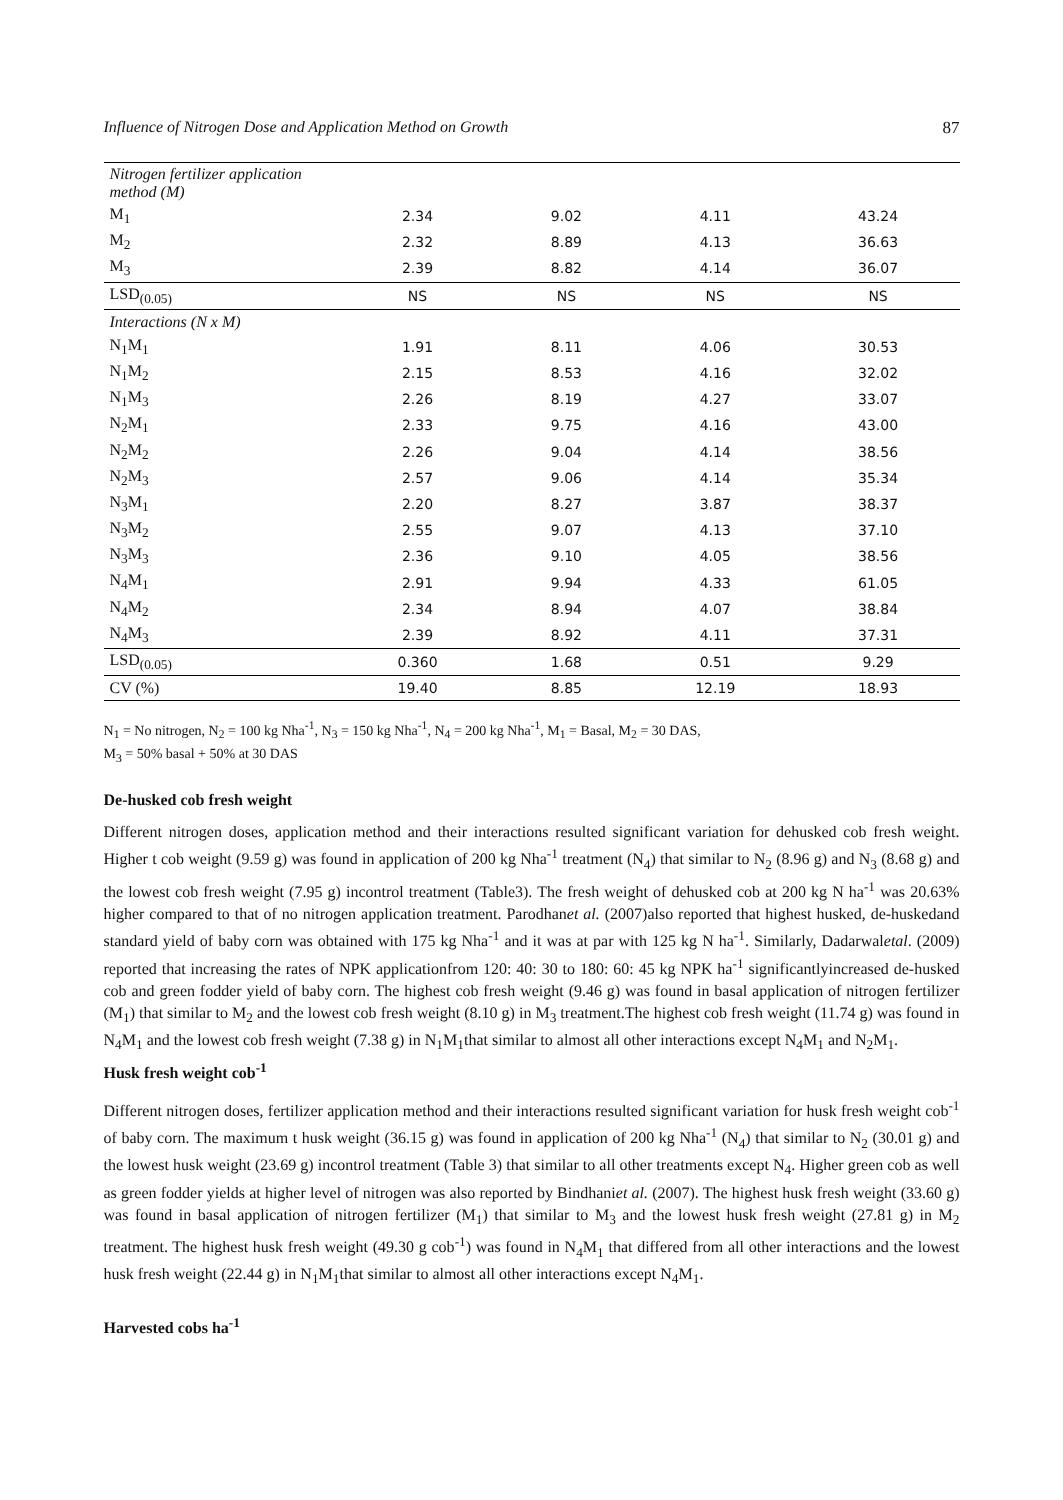Influence of Nitrogen Dose and Application Method on Growth 87
| Nitrogen fertilizer application method (M) | | | | |
| M<sub>1</sub> | 2.34 | 9.02 | 4.11 | 43.24 |
| M<sub>2</sub> | 2.32 | 8.89 | 4.13 | 36.63 |
| M<sub>3</sub> | 2.39 | 8.82 | 4.14 | 36.07 |
| LSD<sub>(0.05)</sub> | NS | NS | NS | NS |
| Interactions (N x M) | | | | |
| N<sub>1</sub>M<sub>1</sub> | 1.91 | 8.11 | 4.06 | 30.53 |
| N<sub>1</sub>M<sub>2</sub> | 2.15 | 8.53 | 4.16 | 32.02 |
| N<sub>1</sub>M<sub>3</sub> | 2.26 | 8.19 | 4.27 | 33.07 |
| N<sub>2</sub>M<sub>1</sub> | 2.33 | 9.75 | 4.16 | 43.00 |
| N<sub>2</sub>M<sub>2</sub> | 2.26 | 9.04 | 4.14 | 38.56 |
| N<sub>2</sub>M<sub>3</sub> | 2.57 | 9.06 | 4.14 | 35.34 |
| N<sub>3</sub>M<sub>1</sub> | 2.20 | 8.27 | 3.87 | 38.37 |
| N<sub>3</sub>M<sub>2</sub> | 2.55 | 9.07 | 4.13 | 37.10 |
| N<sub>3</sub>M<sub>3</sub> | 2.36 | 9.10 | 4.05 | 38.56 |
| N<sub>4</sub>M<sub>1</sub> | 2.91 | 9.94 | 4.33 | 61.05 |
| N<sub>4</sub>M<sub>2</sub> | 2.34 | 8.94 | 4.07 | 38.84 |
| N<sub>4</sub>M<sub>3</sub> | 2.39 | 8.92 | 4.11 | 37.31 |
| LSD<sub>(0.05)</sub> | 0.360 | 1.68 | 0.51 | 9.29 |
| CV (%) | 19.40 | 8.85 | 12.19 | 18.93 |
N<sub>1</sub> = No nitrogen, N<sub>2</sub> = 100 kg Nha<sup>-1</sup>, N<sub>3</sub> = 150 kg Nha<sup>-1</sup>, N<sub>4</sub> = 200 kg Nha<sup>-1</sup>, M<sub>1</sub> = Basal, M<sub>2</sub> = 30 DAS,
M<sub>3</sub> = 50% basal + 50% at 30 DAS
De-husked cob fresh weight
Different nitrogen doses, application method and their interactions resulted significant variation for dehusked cob fresh weight. Higher t cob weight (9.59 g) was found in application of 200 kg Nha<sup>-1</sup> treatment (N<sub>4</sub>) that similar to N<sub>2</sub> (8.96 g) and N<sub>3</sub> (8.68 g) and the lowest cob fresh weight (7.95 g) incontrol treatment (Table3). The fresh weight of dehusked cob at 200 kg N ha<sup>-1</sup> was 20.63% higher compared to that of no nitrogen application treatment. Parodhanet al. (2007)also reported that highest husked, de-huskedand standard yield of baby corn was obtained with 175 kg Nha<sup>-1</sup> and it was at par with 125 kg N ha<sup>-1</sup>. Similarly, Dadarwaletal. (2009) reported that increasing the rates of NPK applicationfrom 120: 40: 30 to 180: 60: 45 kg NPK ha<sup>-1</sup> significantlyincreased de-husked cob and green fodder yield of baby corn. The highest cob fresh weight (9.46 g) was found in basal application of nitrogen fertilizer (M<sub>1</sub>) that similar to M<sub>2</sub> and the lowest cob fresh weight (8.10 g) in M<sub>3</sub> treatment.The highest cob fresh weight (11.74 g) was found in N<sub>4</sub>M<sub>1</sub> and the lowest cob fresh weight (7.38 g) in N<sub>1</sub>M<sub>1</sub>that similar to almost all other interactions except N<sub>4</sub>M<sub>1</sub> and N<sub>2</sub>M<sub>1</sub>.
Husk fresh weight cob<sup>-1</sup>
Different nitrogen doses, fertilizer application method and their interactions resulted significant variation for husk fresh weight cob<sup>-1</sup> of baby corn. The maximum t husk weight (36.15 g) was found in application of 200 kg Nha<sup>-1</sup> (N<sub>4</sub>) that similar to N<sub>2</sub> (30.01 g) and the lowest husk weight (23.69 g) incontrol treatment (Table 3) that similar to all other treatments except N<sub>4</sub>. Higher green cob as well as green fodder yields at higher level of nitrogen was also reported by Bindhaniet al. (2007). The highest husk fresh weight (33.60 g) was found in basal application of nitrogen fertilizer (M<sub>1</sub>) that similar to M<sub>3</sub> and the lowest husk fresh weight (27.81 g) in M<sub>2</sub> treatment. The highest husk fresh weight (49.30 g cob<sup>-1</sup>) was found in N<sub>4</sub>M<sub>1</sub> that differed from all other interactions and the lowest husk fresh weight (22.44 g) in N<sub>1</sub>M<sub>1</sub>that similar to almost all other interactions except N<sub>4</sub>M<sub>1</sub>.
Harvested cobs ha<sup>-1</sup>